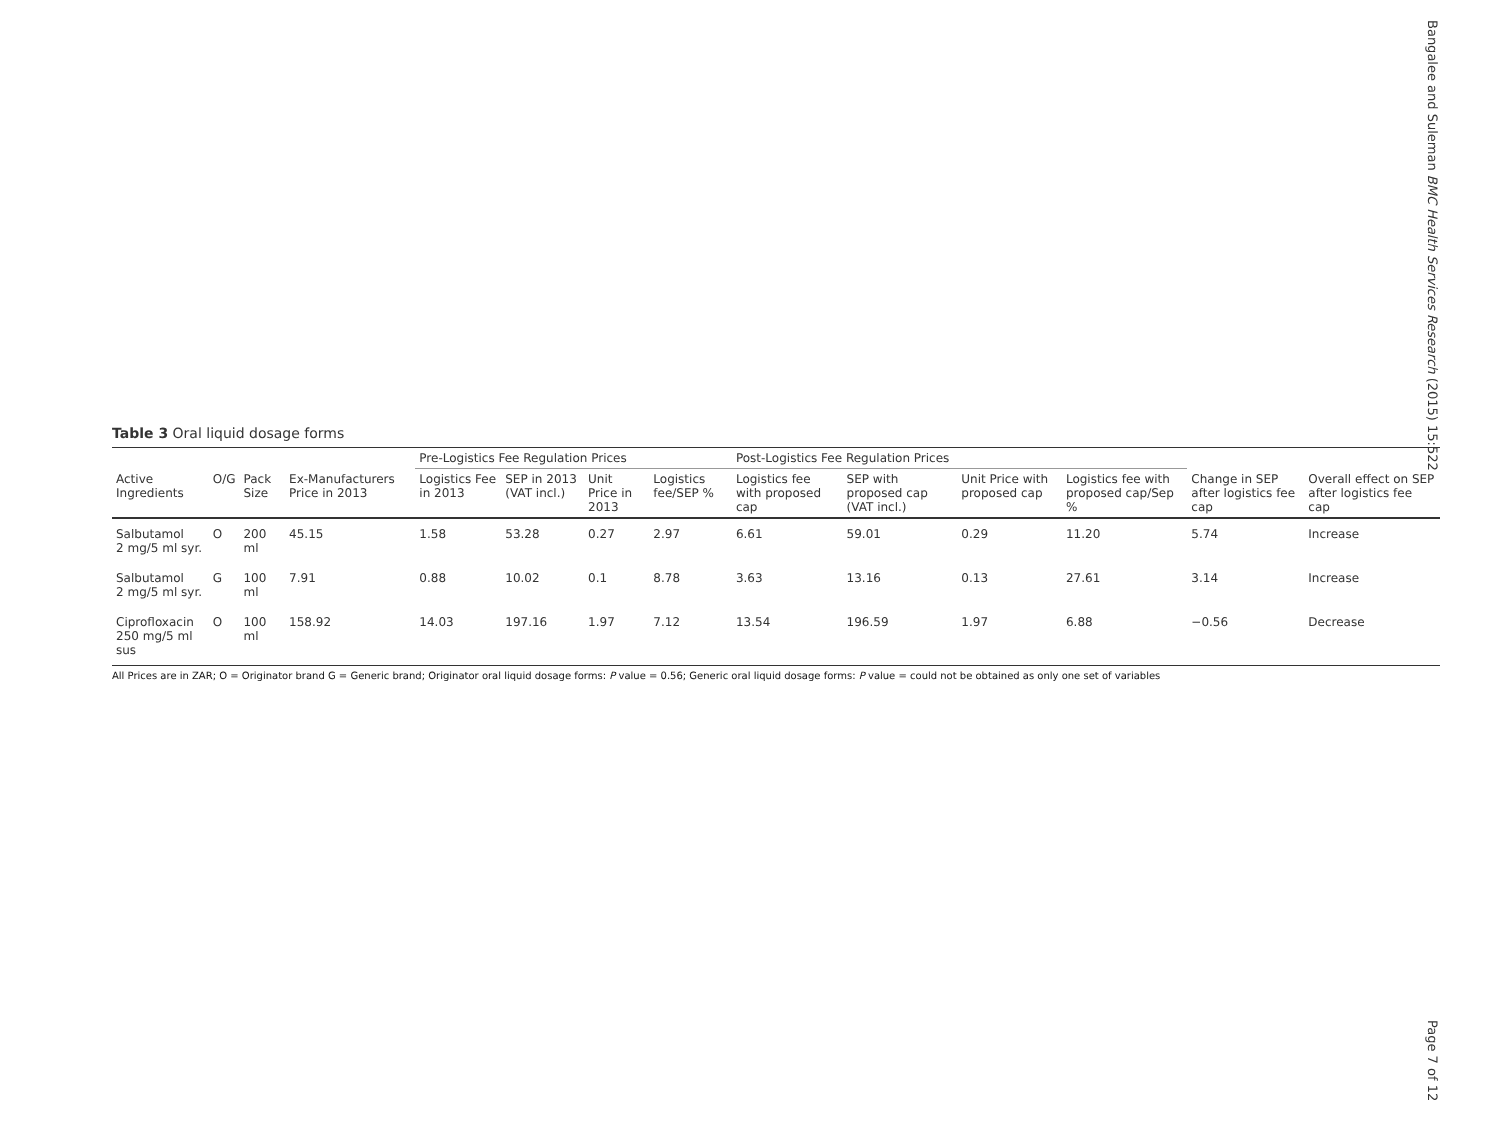Bangalee and Suleman BMC Health Services Research (2015) 15:522
Table 3 Oral liquid dosage forms
| | | | | Pre-Logistics Fee Regulation Prices | | | | Post-Logistics Fee Regulation Prices | | | | | |
| --- | --- | --- | --- | --- | --- | --- | --- | --- | --- | --- | --- | --- | --- |
| Active Ingredients | O/G | Pack Size | Ex-Manufacturers Price in 2013 | Logistics Fee in 2013 | SEP in 2013 (VAT incl.) | Unit Price in 2013 | Logistics fee/SEP % | Logistics fee with proposed cap | SEP with proposed cap (VAT incl.) | Unit Price with proposed cap | Logistics fee with proposed cap/Sep % | Change in SEP after logistics fee cap | Overall effect on SEP after logistics fee cap |
| Salbutamol 2 mg/5 ml syr. | O | 200 ml | 45.15 | 1.58 | 53.28 | 0.27 | 2.97 | 6.61 | 59.01 | 0.29 | 11.20 | 5.74 | Increase |
| Salbutamol 2 mg/5 ml syr. | G | 100 ml | 7.91 | 0.88 | 10.02 | 0.1 | 8.78 | 3.63 | 13.16 | 0.13 | 27.61 | 3.14 | Increase |
| Ciprofloxacin 250 mg/5 ml sus | O | 100 ml | 158.92 | 14.03 | 197.16 | 1.97 | 7.12 | 13.54 | 196.59 | 1.97 | 6.88 | −0.56 | Decrease |
All Prices are in ZAR; O = Originator brand G = Generic brand; Originator oral liquid dosage forms: P value = 0.56; Generic oral liquid dosage forms: P value = could not be obtained as only one set of variables
Page 7 of 12